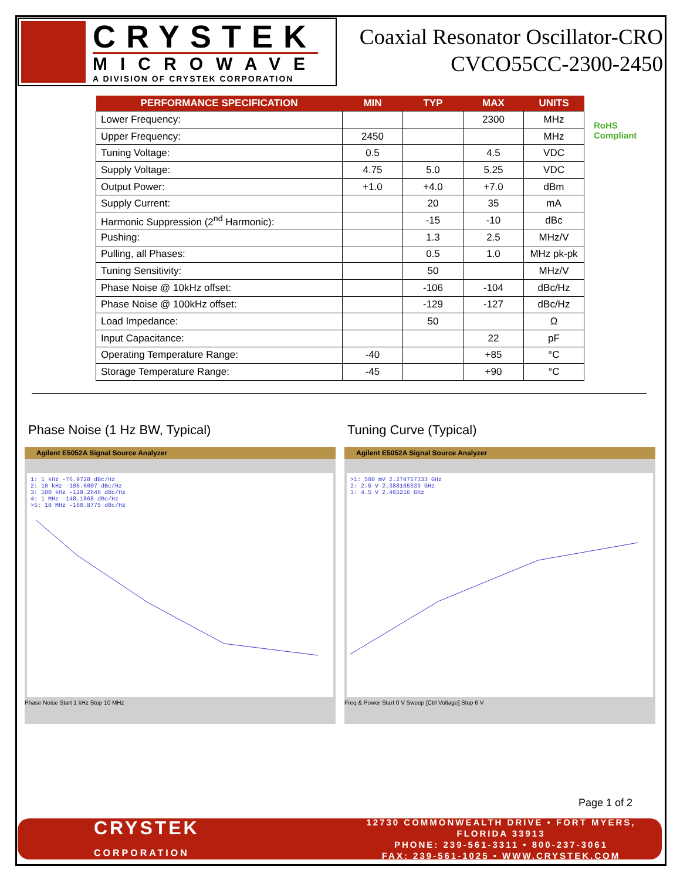CRYSTEK
MICROWAVE
A DIVISION OF CRYSTEK CORPORATION
Coaxial Resonator Oscillator-CRO
CVCO55CC-2300-2450
| PERFORMANCE SPECIFICATION | MIN | TYP | MAX | UNITS |
| --- | --- | --- | --- | --- |
| Lower Frequency: | | | 2300 | MHz |
| Upper Frequency: | 2450 | | | MHz |
| Tuning Voltage: | 0.5 | | 4.5 | VDC |
| Supply Voltage: | 4.75 | 5.0 | 5.25 | VDC |
| Output Power: | +1.0 | +4.0 | +7.0 | dBm |
| Supply Current: | | 20 | 35 | mA |
| Harmonic Suppression (2<sup>nd</sup> Harmonic): | | -15 | -10 | dBc |
| Pushing: | | 1.3 | 2.5 | MHz/V |
| Pulling, all Phases: | | 0.5 | 1.0 | MHz pk-pk |
| Tuning Sensitivity: | | 50 | | MHz/V |
| Phase Noise @ 10kHz offset: | | -106 | -104 | dBc/Hz |
| Phase Noise @ 100kHz offset: | | -129 | -127 | dBc/Hz |
| Load Impedance: | | 50 | | Ω |
| Input Capacitance: | | | 22 | pF |
| Operating Temperature Range: | -40 | | +85 | °C |
| Storage Temperature Range: | -45 | | +90 | °C |
RoHS
Compliant
Phase Noise (1 Hz BW, Typical) Tuning Curve (Typical)
Agilent E5052A Signal Source Analyzer
1: 1 kHz -76.9728 dBc/Hz
2: 10 kHz -105.6007 dBc/Hz
3: 100 kHz -129.2646 dBc/Hz
4: 1 MHz -148.1868 dBc/Hz
>5: 10 MHz -160.8775 dBc/Hz
Phase Noise Start 1 kHz Stop 10 MHz
Agilent E5052A Signal Source Analyzer
>1: 500 mV 2.274757333 GHz
2: 2.5 V 2.388165333 GHz
3: 4.5 V 2.465216 GHz
Freq & Power Start 0 V Sweep [Ctrl Voltage] Stop 6 V
Page 1 of 2
CRYSTEK
CORPORATION
12730 COMMONWEALTH DRIVE • FORT MYERS, FLORIDA 33913
PHONE: 239-561-3311 • 800-237-3061
FAX: 239-561-1025 • WWW.CRYSTEK.COM